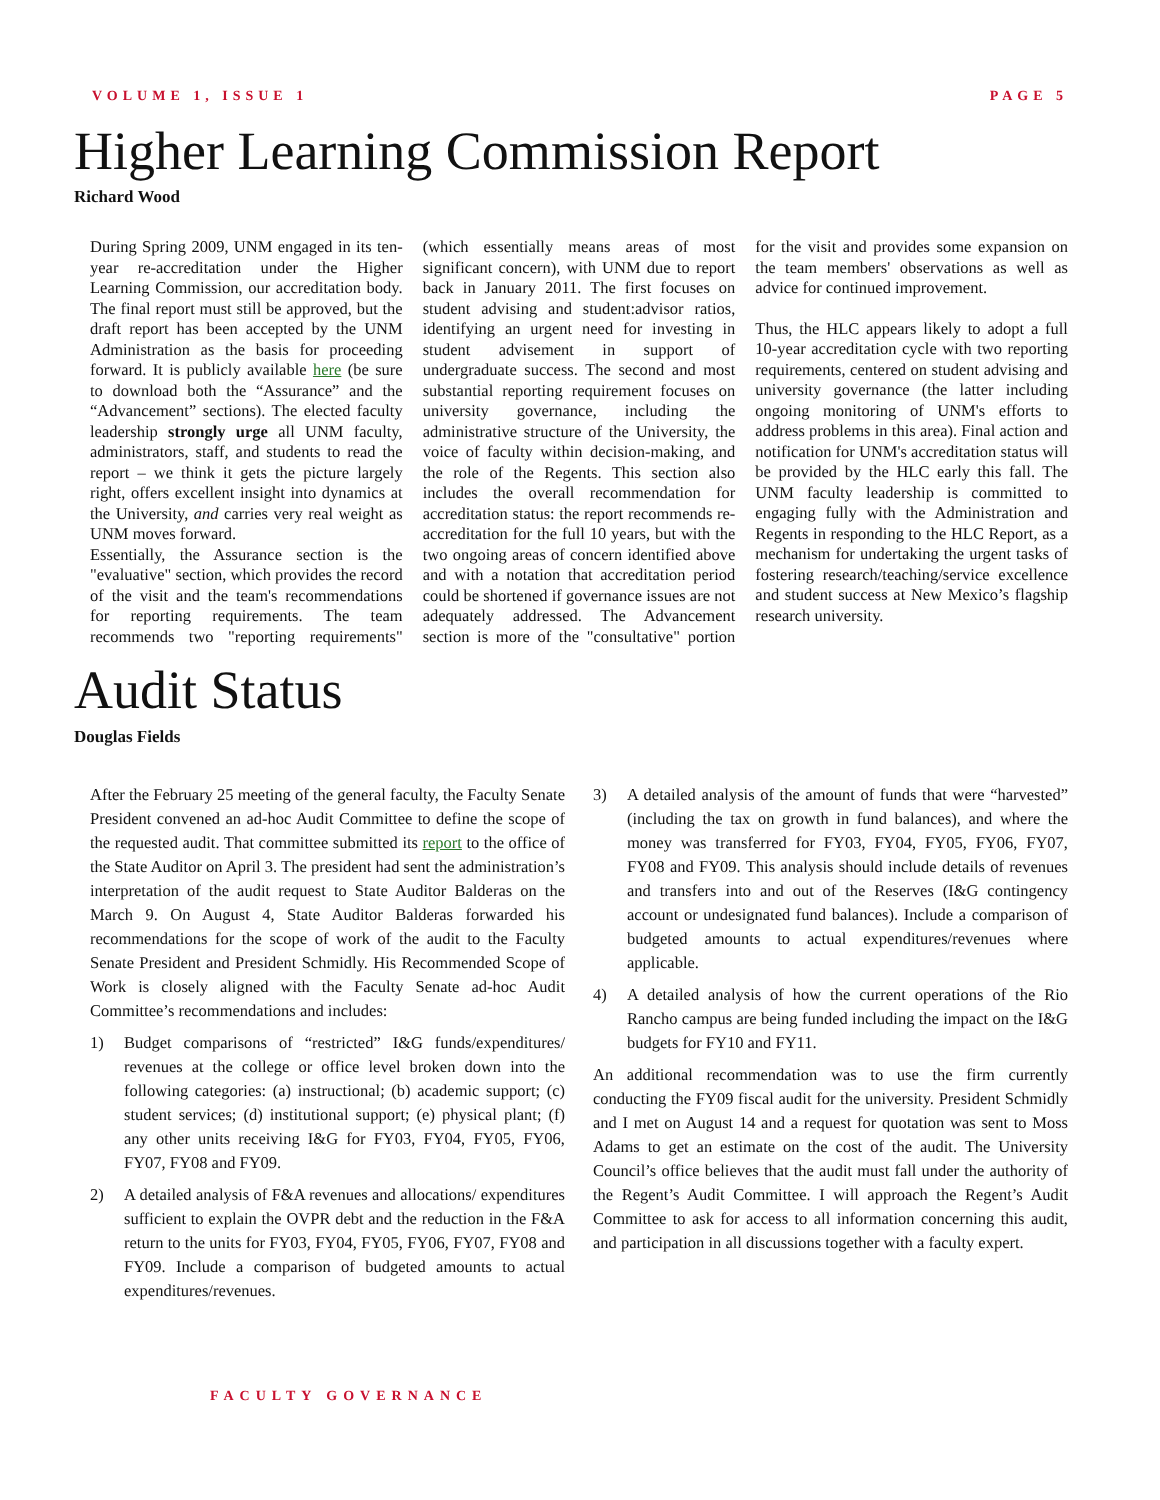VOLUME 1, ISSUE 1 PAGE 5
Higher Learning Commission Report
Richard Wood
During Spring 2009, UNM engaged in its ten-year re-accreditation under the Higher Learning Commission, our accreditation body. The final report must still be approved, but the draft report has been accepted by the UNM Administration as the basis for proceeding forward. It is publicly available here (be sure to download both the “Assurance” and the “Advancement” sections). The elected faculty leadership strongly urge all UNM faculty, administrators, staff, and students to read the report – we think it gets the picture largely right, offers excellent insight into dynamics at the University, and carries very real weight as UNM moves forward.
Essentially, the Assurance section is the "evaluative" section, which provides the record of the visit and the team's recommendations for reporting requirements. The team recommends two "reporting requirements" (which essentially means areas of most significant concern), with UNM due to report back in January 2011. The first focuses on student advising and student:advisor ratios, identifying an urgent need for investing in student advisement in support of undergraduate success. The second and most substantial reporting requirement focuses on university governance, including the administrative structure of the University, the voice of faculty within decision-making, and the role of the Regents. This section also includes the overall recommendation for accreditation status: the report recommends re-accreditation for the full 10 years, but with the two ongoing areas of concern identified above and with a notation that accreditation period could be shortened if governance issues are not adequately addressed. The Advancement section is more of the "consultative" portion for the visit and provides some expansion on the team members' observations as well as advice for continued improvement.
Thus, the HLC appears likely to adopt a full 10-year accreditation cycle with two reporting requirements, centered on student advising and university governance (the latter including ongoing monitoring of UNM's efforts to address problems in this area). Final action and notification for UNM's accreditation status will be provided by the HLC early this fall. The UNM faculty leadership is committed to engaging fully with the Administration and Regents in responding to the HLC Report, as a mechanism for undertaking the urgent tasks of fostering research/teaching/service excellence and student success at New Mexico’s flagship research university.
Audit Status
Douglas Fields
After the February 25 meeting of the general faculty, the Faculty Senate President convened an ad-hoc Audit Committee to define the scope of the requested audit. That committee submitted its report to the office of the State Auditor on April 3. The president had sent the administration’s interpretation of the audit request to State Auditor Balderas on the March 9. On August 4, State Auditor Balderas forwarded his recommendations for the scope of work of the audit to the Faculty Senate President and President Schmidly. His Recommended Scope of Work is closely aligned with the Faculty Senate ad-hoc Audit Committee’s recommendations and includes:
1) Budget comparisons of “restricted” I&G funds/expenditures/ revenues at the college or office level broken down into the following categories: (a) instructional; (b) academic support; (c) student services; (d) institutional support; (e) physical plant; (f) any other units receiving I&G for FY03, FY04, FY05, FY06, FY07, FY08 and FY09.
2) A detailed analysis of F&A revenues and allocations/ expenditures sufficient to explain the OVPR debt and the reduction in the F&A return to the units for FY03, FY04, FY05, FY06, FY07, FY08 and FY09. Include a comparison of budgeted amounts to actual expenditures/revenues.
3) A detailed analysis of the amount of funds that were “harvested” (including the tax on growth in fund balances), and where the money was transferred for FY03, FY04, FY05, FY06, FY07, FY08 and FY09. This analysis should include details of revenues and transfers into and out of the Reserves (I&G contingency account or undesignated fund balances). Include a comparison of budgeted amounts to actual expenditures/revenues where applicable.
4) A detailed analysis of how the current operations of the Rio Rancho campus are being funded including the impact on the I&G budgets for FY10 and FY11.
An additional recommendation was to use the firm currently conducting the FY09 fiscal audit for the university. President Schmidly and I met on August 14 and a request for quotation was sent to Moss Adams to get an estimate on the cost of the audit. The University Council’s office believes that the audit must fall under the authority of the Regent’s Audit Committee. I will approach the Regent’s Audit Committee to ask for access to all information concerning this audit, and participation in all discussions together with a faculty expert.
FACULTY GOVERNANCE